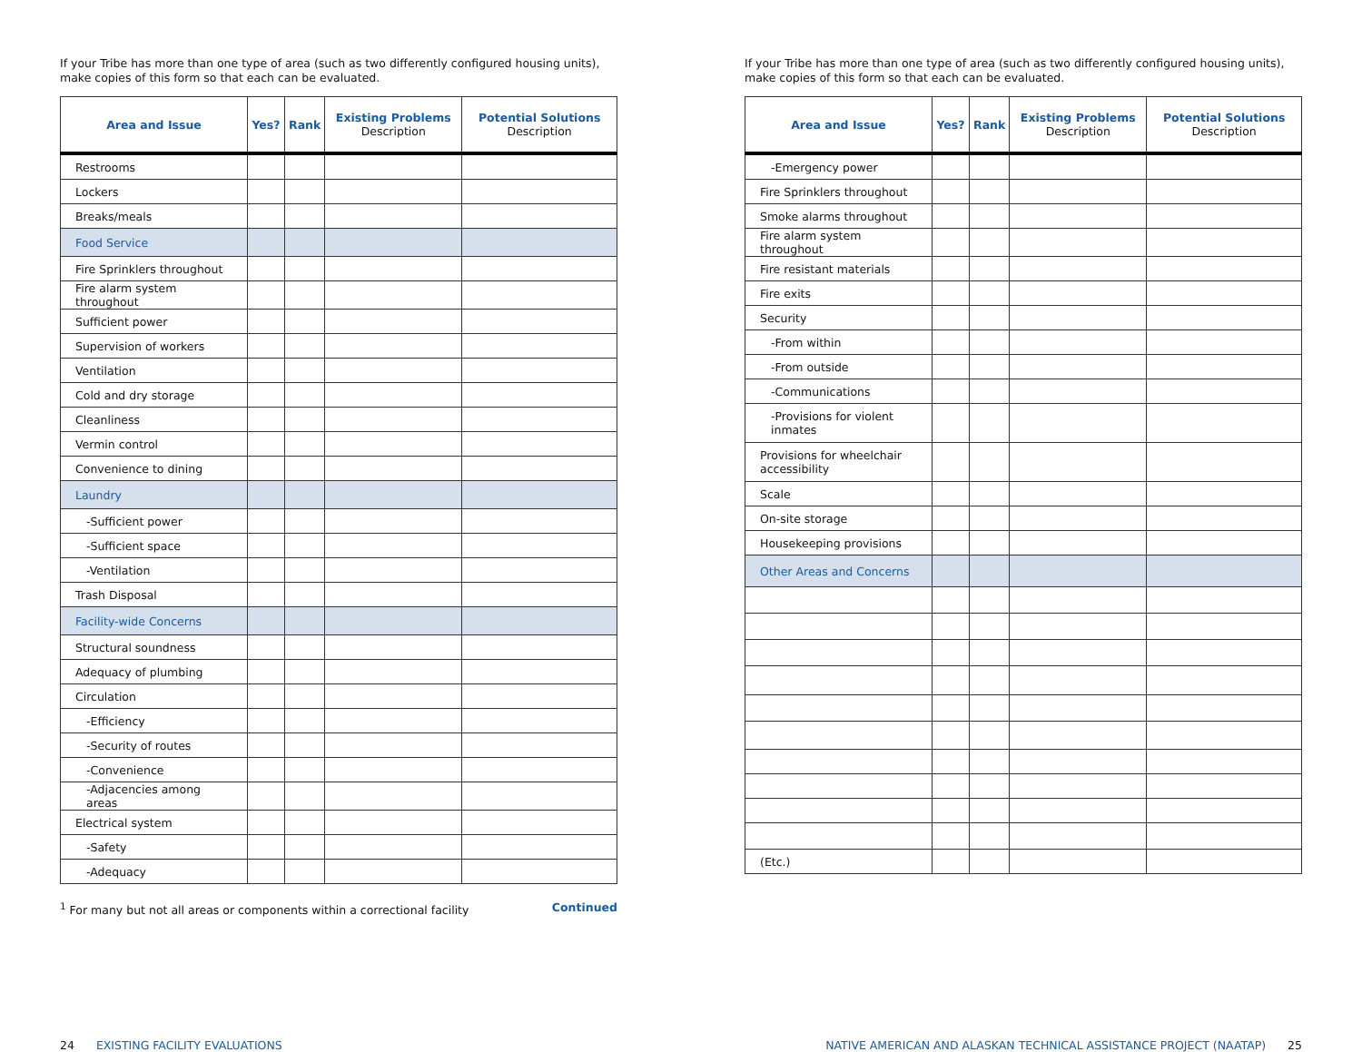If your Tribe has more than one type of area (such as two differently configured housing units), make copies of this form so that each can be evaluated.
| Area and Issue | Yes? | Rank | Existing Problems Description | Potential Solutions Description |
| --- | --- | --- | --- | --- |
| Restrooms | | | | |
| Lockers | | | | |
| Breaks/meals | | | | |
| Food Service | | | | |
| Fire Sprinklers throughout | | | | |
| Fire alarm system throughout | | | | |
| Sufficient power | | | | |
| Supervision of workers | | | | |
| Ventilation | | | | |
| Cold and dry storage | | | | |
| Cleanliness | | | | |
| Vermin control | | | | |
| Convenience to dining | | | | |
| Laundry | | | | |
| -Sufficient power | | | | |
| -Sufficient space | | | | |
| -Ventilation | | | | |
| Trash Disposal | | | | |
| Facility-wide Concerns | | | | |
| Structural soundness | | | | |
| Adequacy of plumbing | | | | |
| Circulation | | | | |
| -Efficiency | | | | |
| -Security of routes | | | | |
| -Convenience | | | | |
| -Adjacencies among areas | | | | |
| Electrical system | | | | |
| -Safety | | | | |
| -Adequacy | | | | |
<sup>1</sup> For many but not all areas or components within a correctional facility
Continued
24 EXISTING FACILITY EVALUATIONS
If your Tribe has more than one type of area (such as two differently configured housing units), make copies of this form so that each can be evaluated.
| Area and Issue | Yes? | Rank | Existing Problems Description | Potential Solutions Description |
| --- | --- | --- | --- | --- |
| -Emergency power | | | | |
| Fire Sprinklers throughout | | | | |
| Smoke alarms throughout | | | | |
| Fire alarm system throughout | | | | |
| Fire resistant materials | | | | |
| Fire exits | | | | |
| Security | | | | |
| -From within | | | | |
| -From outside | | | | |
| -Communications | | | | |
| -Provisions for violent inmates | | | | |
| Provisions for wheelchair accessibility | | | | |
| Scale | | | | |
| On-site storage | | | | |
| Housekeeping provisions | | | | |
| Other Areas and Concerns | | | | |
| (Etc.) | | | | |
NATIVE AMERICAN AND ALASKAN TECHNICAL ASSISTANCE PROJECT (NAATAP) 25